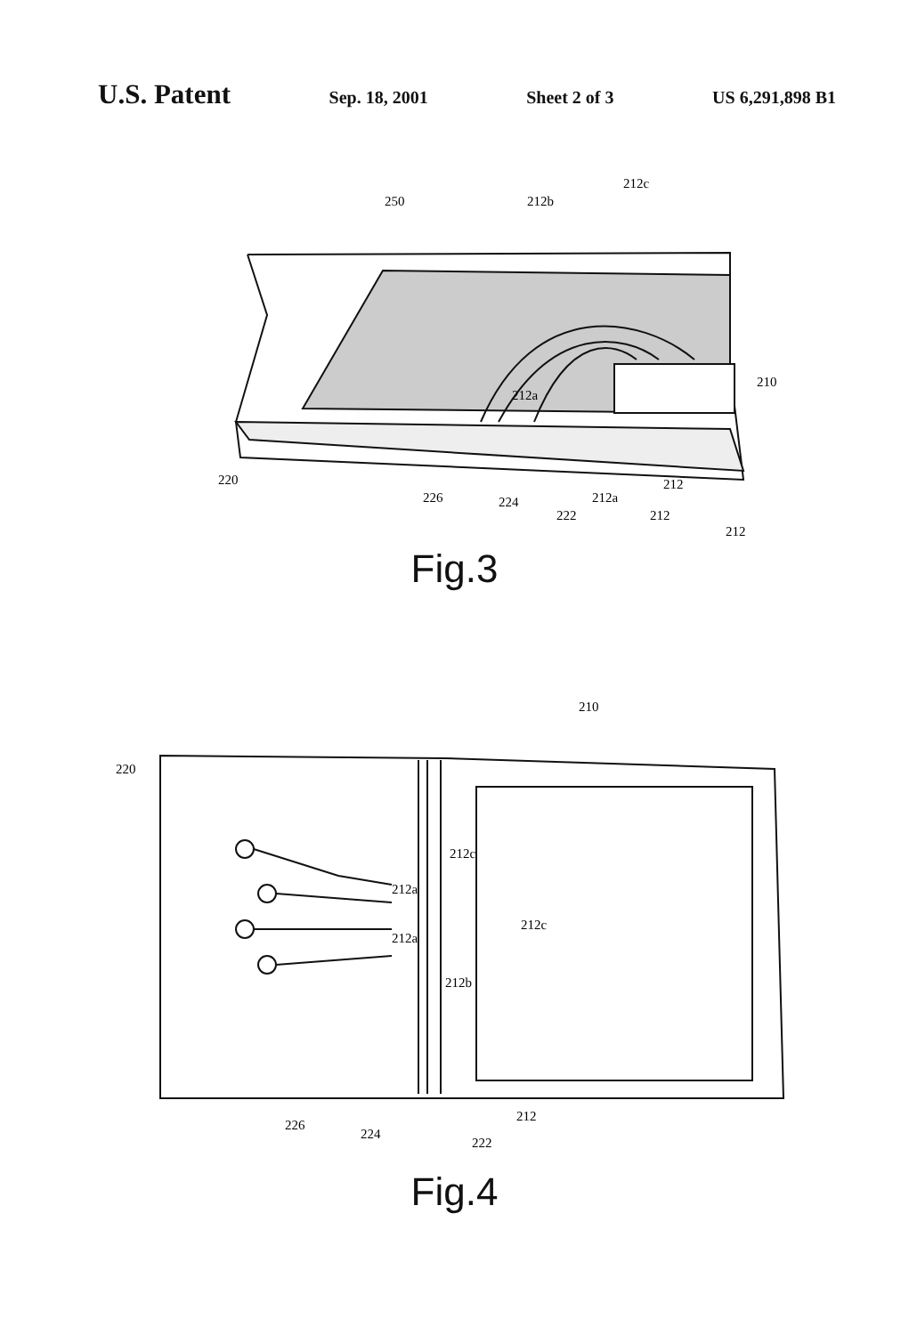U.S. Patent Sep. 18, 2001 Sheet 2 of 3 US 6,291,898 B1
250
212b
212c
210
212a
220
226
224
222
212a
212
212
212
Fig.3
220
210
212c
212a
212a
212c
212b
226
224
222
212
Fig.4